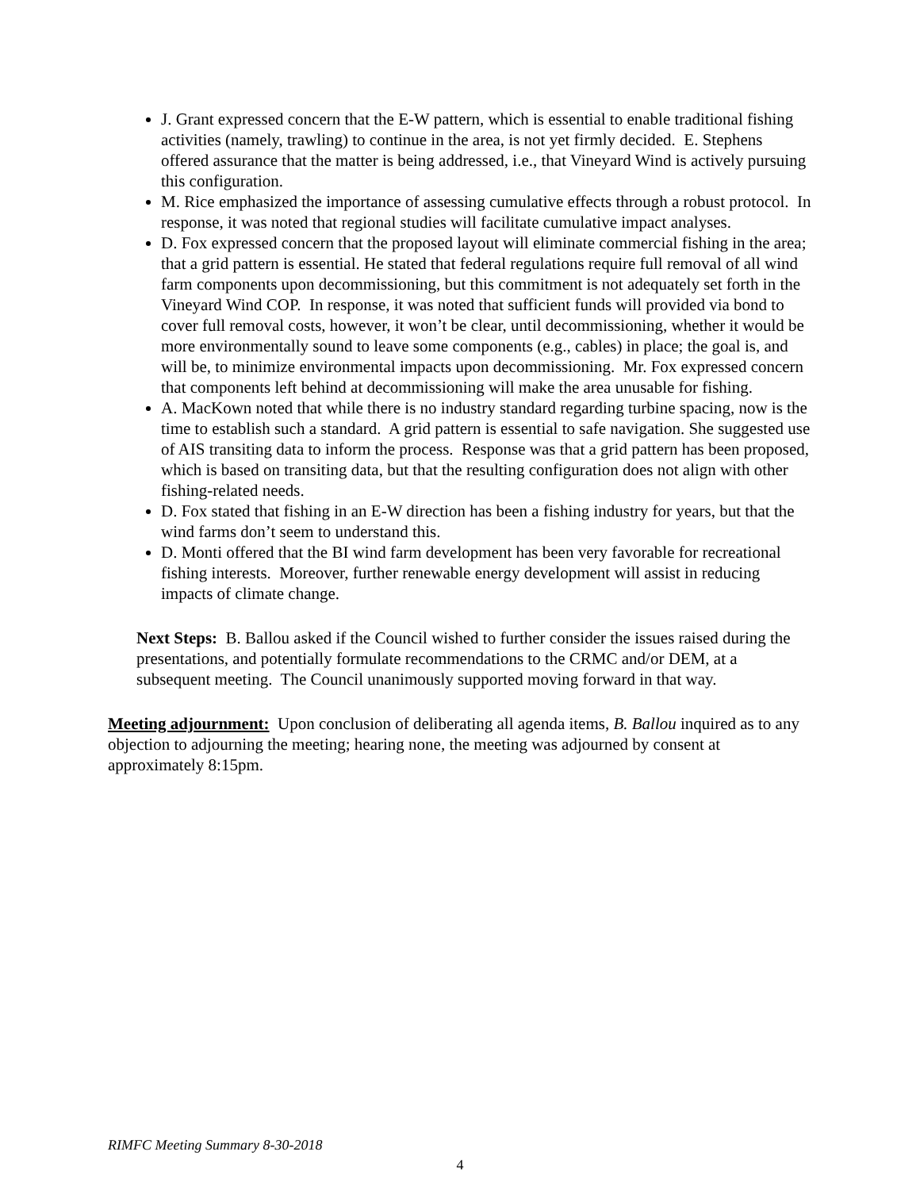J. Grant expressed concern that the E-W pattern, which is essential to enable traditional fishing activities (namely, trawling) to continue in the area, is not yet firmly decided. E. Stephens offered assurance that the matter is being addressed, i.e., that Vineyard Wind is actively pursuing this configuration.
M. Rice emphasized the importance of assessing cumulative effects through a robust protocol. In response, it was noted that regional studies will facilitate cumulative impact analyses.
D. Fox expressed concern that the proposed layout will eliminate commercial fishing in the area; that a grid pattern is essential. He stated that federal regulations require full removal of all wind farm components upon decommissioning, but this commitment is not adequately set forth in the Vineyard Wind COP. In response, it was noted that sufficient funds will provided via bond to cover full removal costs, however, it won’t be clear, until decommissioning, whether it would be more environmentally sound to leave some components (e.g., cables) in place; the goal is, and will be, to minimize environmental impacts upon decommissioning. Mr. Fox expressed concern that components left behind at decommissioning will make the area unusable for fishing.
A. MacKown noted that while there is no industry standard regarding turbine spacing, now is the time to establish such a standard. A grid pattern is essential to safe navigation. She suggested use of AIS transiting data to inform the process. Response was that a grid pattern has been proposed, which is based on transiting data, but that the resulting configuration does not align with other fishing-related needs.
D. Fox stated that fishing in an E-W direction has been a fishing industry for years, but that the wind farms don’t seem to understand this.
D. Monti offered that the BI wind farm development has been very favorable for recreational fishing interests. Moreover, further renewable energy development will assist in reducing impacts of climate change.
Next Steps: B. Ballou asked if the Council wished to further consider the issues raised during the presentations, and potentially formulate recommendations to the CRMC and/or DEM, at a subsequent meeting. The Council unanimously supported moving forward in that way.
Meeting adjournment: Upon conclusion of deliberating all agenda items, B. Ballou inquired as to any objection to adjourning the meeting; hearing none, the meeting was adjourned by consent at approximately 8:15pm.
RIMFC Meeting Summary 8-30-2018
4